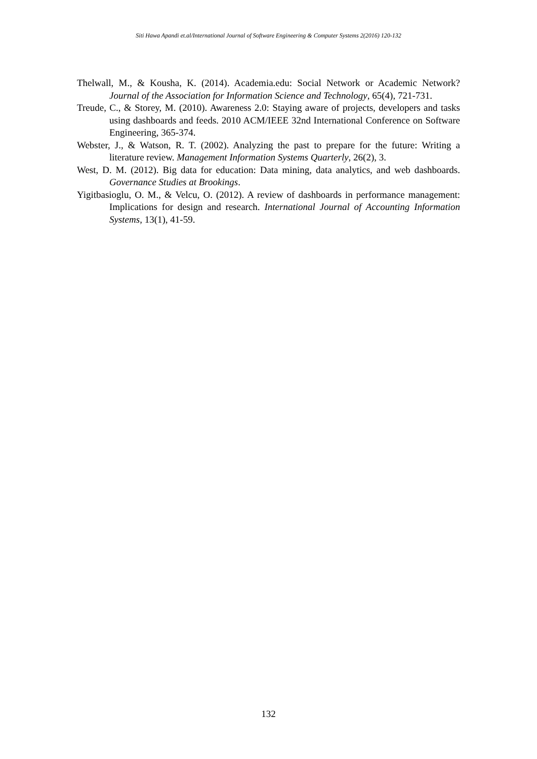Siti Hawa Apandi et.al/International Journal of Software Engineering & Computer Systems 2(2016) 120-132
Thelwall, M., & Kousha, K. (2014). Academia.edu: Social Network or Academic Network? Journal of the Association for Information Science and Technology, 65(4), 721-731.
Treude, C., & Storey, M. (2010). Awareness 2.0: Staying aware of projects, developers and tasks using dashboards and feeds. 2010 ACM/IEEE 32nd International Conference on Software Engineering, 365-374.
Webster, J., & Watson, R. T. (2002). Analyzing the past to prepare for the future: Writing a literature review. Management Information Systems Quarterly, 26(2), 3.
West, D. M. (2012). Big data for education: Data mining, data analytics, and web dashboards. Governance Studies at Brookings.
Yigitbasioglu, O. M., & Velcu, O. (2012). A review of dashboards in performance management: Implications for design and research. International Journal of Accounting Information Systems, 13(1), 41-59.
132